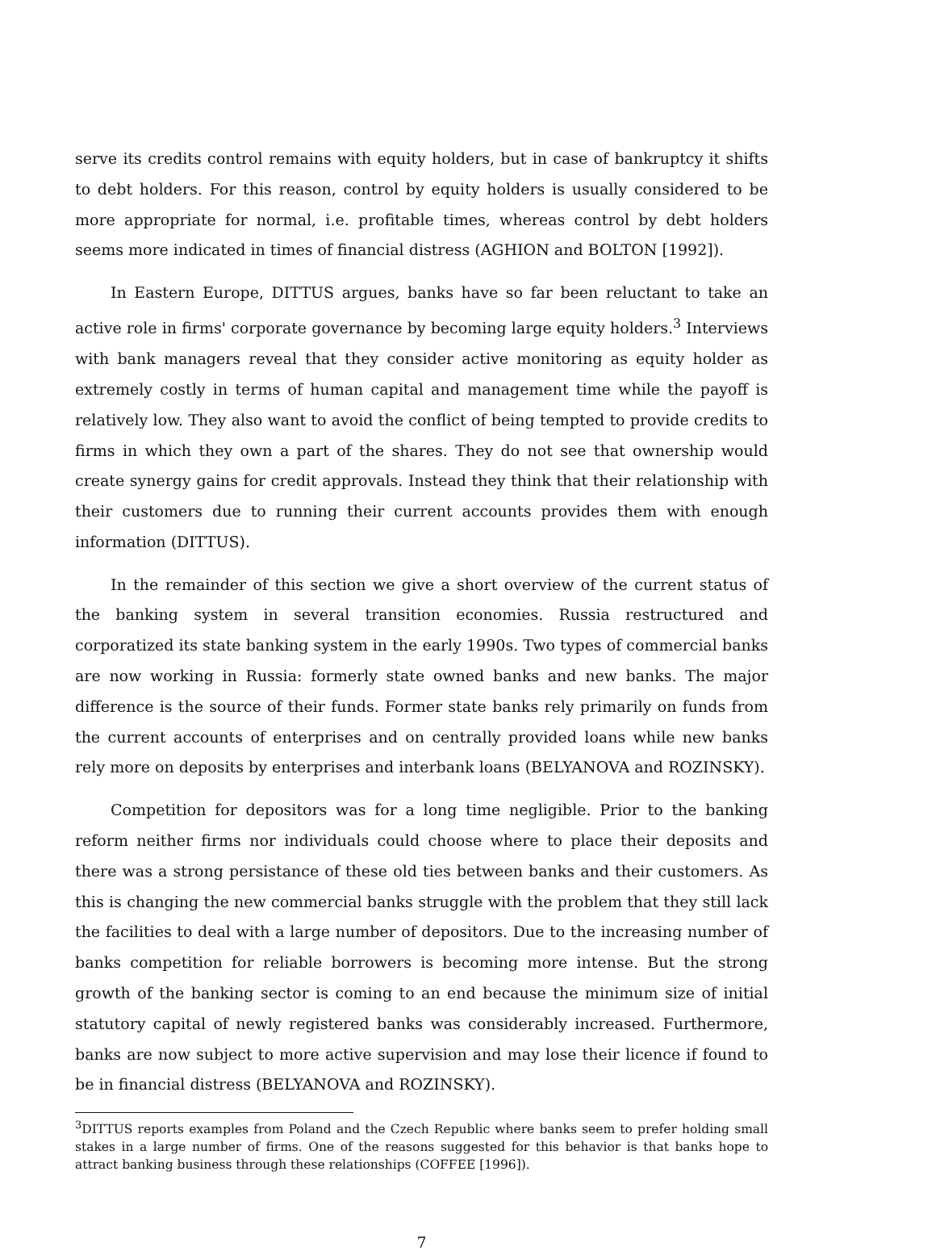serve its credits control remains with equity holders, but in case of bankruptcy it shifts to debt holders. For this reason, control by equity holders is usually considered to be more appropriate for normal, i.e. profitable times, whereas control by debt holders seems more indicated in times of financial distress (AGHION and BOLTON [1992]).
In Eastern Europe, DITTUS argues, banks have so far been reluctant to take an active role in firms' corporate governance by becoming large equity holders.<sup>3</sup> Interviews with bank managers reveal that they consider active monitoring as equity holder as extremely costly in terms of human capital and management time while the payoff is relatively low. They also want to avoid the conflict of being tempted to provide credits to firms in which they own a part of the shares. They do not see that ownership would create synergy gains for credit approvals. Instead they think that their relationship with their customers due to running their current accounts provides them with enough information (DITTUS).
In the remainder of this section we give a short overview of the current status of the banking system in several transition economies. Russia restructured and corporatized its state banking system in the early 1990s. Two types of commercial banks are now working in Russia: formerly state owned banks and new banks. The major difference is the source of their funds. Former state banks rely primarily on funds from the current accounts of enterprises and on centrally provided loans while new banks rely more on deposits by enterprises and interbank loans (BELYANOVA and ROZINSKY).
Competition for depositors was for a long time negligible. Prior to the banking reform neither firms nor individuals could choose where to place their deposits and there was a strong persistance of these old ties between banks and their customers. As this is changing the new commercial banks struggle with the problem that they still lack the facilities to deal with a large number of depositors. Due to the increasing number of banks competition for reliable borrowers is becoming more intense. But the strong growth of the banking sector is coming to an end because the minimum size of initial statutory capital of newly registered banks was considerably increased. Furthermore, banks are now subject to more active supervision and may lose their licence if found to be in financial distress (BELYANOVA and ROZINSKY).
<sup>3</sup> DITTUS reports examples from Poland and the Czech Republic where banks seem to prefer holding small stakes in a large number of firms. One of the reasons suggested for this behavior is that banks hope to attract banking business through these relationships (COFFEE [1996]).
7